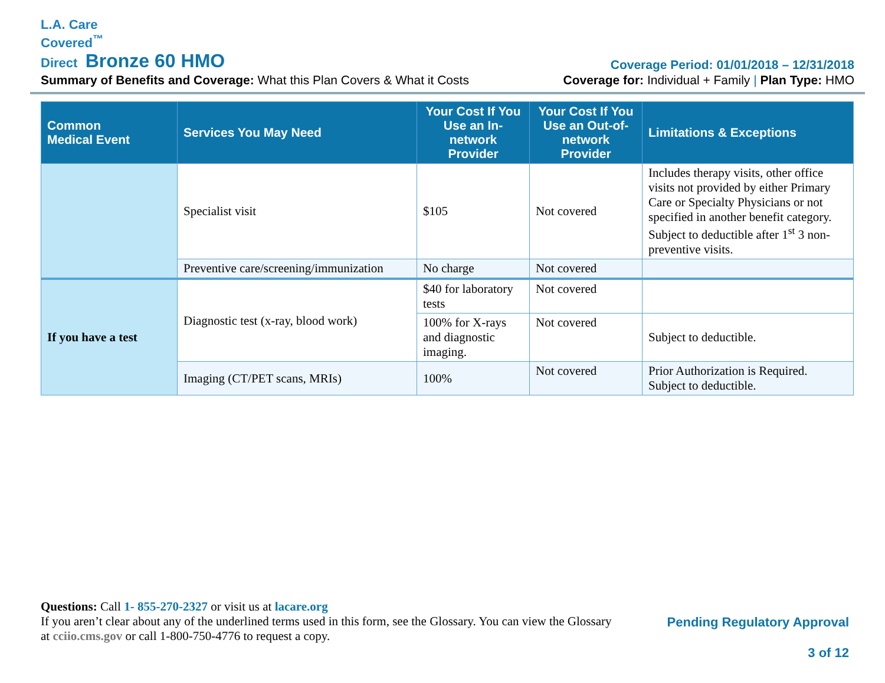L.A. Care
Covered<sup>™</sup>
Direct Bronze 60 HMO
Coverage Period: 01/01/2018 – 12/31/2018
Summary of Benefits and Coverage: What this Plan Covers & What it Costs
Coverage for: Individual + Family | Plan Type: HMO
| Common Medical Event | Services You May Need | Your Cost If You Use an In-network Provider | Your Cost If You Use an Out-of-network Provider | Limitations & Exceptions |
| --- | --- | --- | --- | --- |
| | Specialist visit | $105 | Not covered | Includes therapy visits, other office visits not provided by either Primary Care or Specialty Physicians or not specified in another benefit category. Subject to deductible after 1<sup>st</sup> 3 non-preventive visits. |
| | Preventive care/screening/immunization | No charge | Not covered | |
| If you have a test | Diagnostic test (x-ray, blood work) | $40 for laboratory tests | Not covered | |
| | | 100% for X-rays and diagnostic imaging. | Not covered | Subject to deductible. |
| | Imaging (CT/PET scans, MRIs) | 100% | Not covered | Prior Authorization is Required. Subject to deductible. |
Questions: Call 1- 855-270-2327 or visit us at lacare.org
If you aren’t clear about any of the underlined terms used in this form, see the Glossary. You can view the Glossary
at cciio.cms.gov or call 1-800-750-4776 to request a copy.
Pending Regulatory Approval
3 of 12